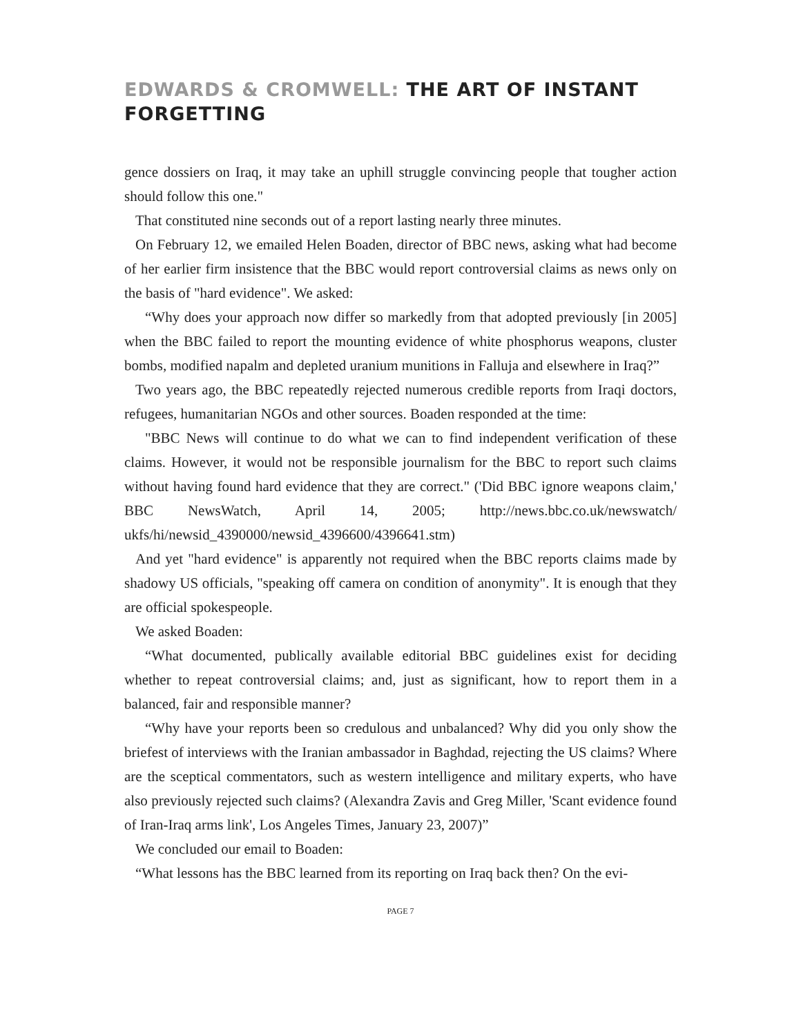EDWARDS & CROMWELL: THE ART OF INSTANT FORGETTING
gence dossiers on Iraq, it may take an uphill struggle convincing people that tougher action should follow this one."
That constituted nine seconds out of a report lasting nearly three minutes.
On February 12, we emailed Helen Boaden, director of BBC news, asking what had become of her earlier firm insistence that the BBC would report controversial claims as news only on the basis of "hard evidence". We asked:
“Why does your approach now differ so markedly from that adopted previously [in 2005] when the BBC failed to report the mounting evidence of white phosphorus weapons, cluster bombs, modified napalm and depleted uranium munitions in Falluja and elsewhere in Iraq?”
Two years ago, the BBC repeatedly rejected numerous credible reports from Iraqi doctors, refugees, humanitarian NGOs and other sources. Boaden responded at the time:
"BBC News will continue to do what we can to find independent verification of these claims. However, it would not be responsible journalism for the BBC to report such claims without having found hard evidence that they are correct." ('Did BBC ignore weapons claim,' BBC NewsWatch, April 14, 2005; http://news.bbc.co.uk/newswatch/ ukfs/hi/newsid_4390000/newsid_4396600/4396641.stm)
And yet "hard evidence" is apparently not required when the BBC reports claims made by shadowy US officials, "speaking off camera on condition of anonymity". It is enough that they are official spokespeople.
We asked Boaden:
“What documented, publically available editorial BBC guidelines exist for deciding whether to repeat controversial claims; and, just as significant, how to report them in a balanced, fair and responsible manner?
“Why have your reports been so credulous and unbalanced? Why did you only show the briefest of interviews with the Iranian ambassador in Baghdad, rejecting the US claims? Where are the sceptical commentators, such as western intelligence and military experts, who have also previously rejected such claims? (Alexandra Zavis and Greg Miller, 'Scant evidence found of Iran-Iraq arms link', Los Angeles Times, January 23, 2007)”
We concluded our email to Boaden:
“What lessons has the BBC learned from its reporting on Iraq back then? On the evi-
PAGE 7